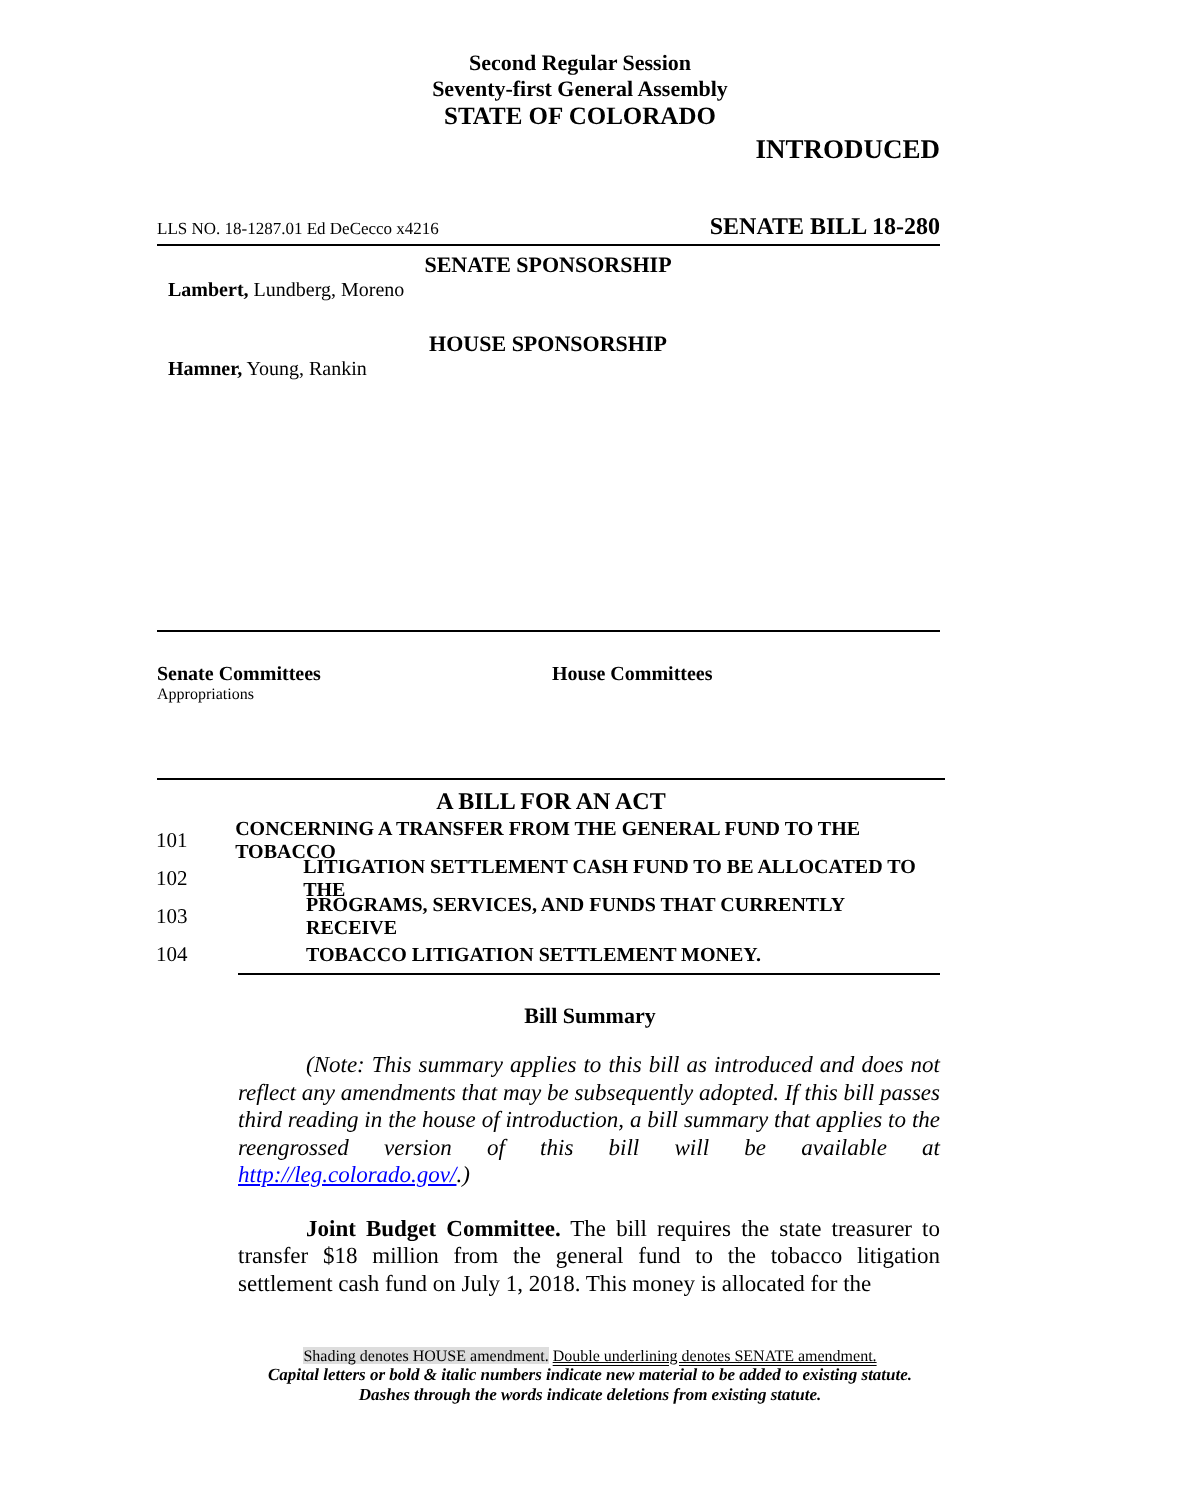Second Regular Session
Seventy-first General Assembly
STATE OF COLORADO
INTRODUCED
LLS NO. 18-1287.01 Ed DeCecco x4216 SENATE BILL 18-280
SENATE SPONSORSHIP
Lambert, Lundberg, Moreno
HOUSE SPONSORSHIP
Hamner, Young, Rankin
Senate Committees
Appropriations
House Committees
A BILL FOR AN ACT
101 CONCERNING A TRANSFER FROM THE GENERAL FUND TO THE TOBACCO
102 LITIGATION SETTLEMENT CASH FUND TO BE ALLOCATED TO THE
103 PROGRAMS, SERVICES, AND FUNDS THAT CURRENTLY RECEIVE
104 TOBACCO LITIGATION SETTLEMENT MONEY.
Bill Summary
(Note: This summary applies to this bill as introduced and does not reflect any amendments that may be subsequently adopted. If this bill passes third reading in the house of introduction, a bill summary that applies to the reengrossed version of this bill will be available at http://leg.colorado.gov/.)
Joint Budget Committee. The bill requires the state treasurer to transfer $18 million from the general fund to the tobacco litigation settlement cash fund on July 1, 2018. This money is allocated for the
Shading denotes HOUSE amendment. Double underlining denotes SENATE amendment.
Capital letters or bold & italic numbers indicate new material to be added to existing statute.
Dashes through the words indicate deletions from existing statute.